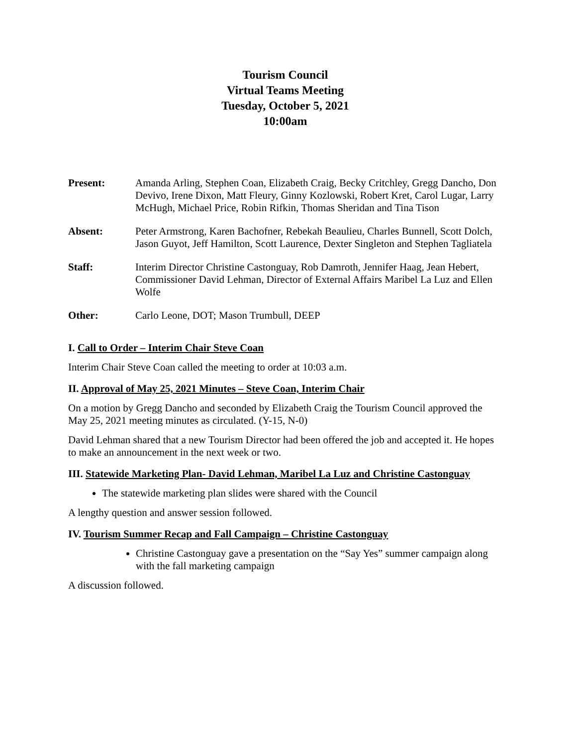Tourism Council
Virtual Teams Meeting
Tuesday, October 5, 2021
10:00am
Present: Amanda Arling, Stephen Coan, Elizabeth Craig, Becky Critchley, Gregg Dancho, Don Devivo, Irene Dixon, Matt Fleury, Ginny Kozlowski, Robert Kret, Carol Lugar, Larry McHugh, Michael Price, Robin Rifkin, Thomas Sheridan and Tina Tison
Absent: Peter Armstrong, Karen Bachofner, Rebekah Beaulieu, Charles Bunnell, Scott Dolch, Jason Guyot, Jeff Hamilton, Scott Laurence, Dexter Singleton and Stephen Tagliatela
Staff: Interim Director Christine Castonguay, Rob Damroth, Jennifer Haag, Jean Hebert, Commissioner David Lehman, Director of External Affairs Maribel La Luz and Ellen Wolfe
Other: Carlo Leone, DOT; Mason Trumbull, DEEP
I. Call to Order – Interim Chair Steve Coan
Interim Chair Steve Coan called the meeting to order at 10:03 a.m.
II. Approval of May 25, 2021 Minutes – Steve Coan, Interim Chair
On a motion by Gregg Dancho and seconded by Elizabeth Craig the Tourism Council approved the May 25, 2021 meeting minutes as circulated. (Y-15, N-0)
David Lehman shared that a new Tourism Director had been offered the job and accepted it. He hopes to make an announcement in the next week or two.
III. Statewide Marketing Plan- David Lehman, Maribel La Luz and Christine Castonguay
The statewide marketing plan slides were shared with the Council
A lengthy question and answer session followed.
IV. Tourism Summer Recap and Fall Campaign – Christine Castonguay
Christine Castonguay gave a presentation on the “Say Yes” summer campaign along with the fall marketing campaign
A discussion followed.